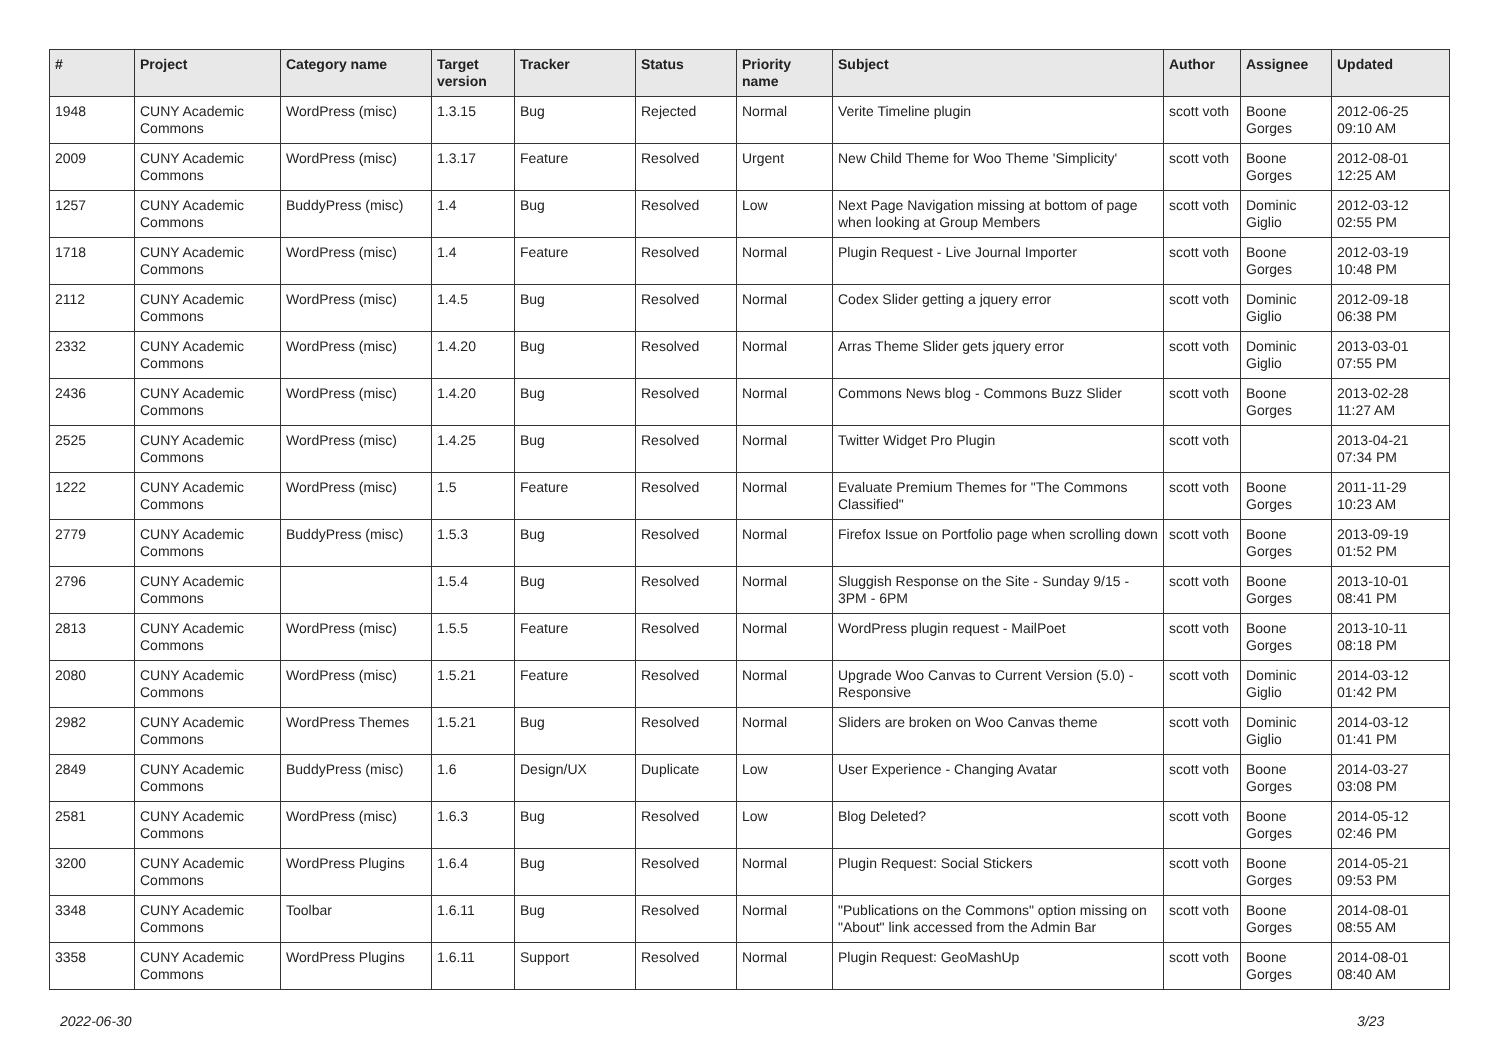| # | Project | Category name | Target version | Tracker | Status | Priority name | Subject | Author | Assignee | Updated |
| --- | --- | --- | --- | --- | --- | --- | --- | --- | --- | --- |
| 1948 | CUNY Academic Commons | WordPress (misc) | 1.3.15 | Bug | Rejected | Normal | Verite Timeline plugin | scott voth | Boone Gorges | 2012-06-25 09:10 AM |
| 2009 | CUNY Academic Commons | WordPress (misc) | 1.3.17 | Feature | Resolved | Urgent | New Child Theme for Woo Theme 'Simplicity' | scott voth | Boone Gorges | 2012-08-01 12:25 AM |
| 1257 | CUNY Academic Commons | BuddyPress (misc) | 1.4 | Bug | Resolved | Low | Next Page Navigation missing at bottom of page when looking at Group Members | scott voth | Dominic Giglio | 2012-03-12 02:55 PM |
| 1718 | CUNY Academic Commons | WordPress (misc) | 1.4 | Feature | Resolved | Normal | Plugin Request - Live Journal Importer | scott voth | Boone Gorges | 2012-03-19 10:48 PM |
| 2112 | CUNY Academic Commons | WordPress (misc) | 1.4.5 | Bug | Resolved | Normal | Codex Slider getting a jquery error | scott voth | Dominic Giglio | 2012-09-18 06:38 PM |
| 2332 | CUNY Academic Commons | WordPress (misc) | 1.4.20 | Bug | Resolved | Normal | Arras Theme Slider gets jquery error | scott voth | Dominic Giglio | 2013-03-01 07:55 PM |
| 2436 | CUNY Academic Commons | WordPress (misc) | 1.4.20 | Bug | Resolved | Normal | Commons News blog - Commons Buzz Slider | scott voth | Boone Gorges | 2013-02-28 11:27 AM |
| 2525 | CUNY Academic Commons | WordPress (misc) | 1.4.25 | Bug | Resolved | Normal | Twitter Widget Pro Plugin | scott voth | | 2013-04-21 07:34 PM |
| 1222 | CUNY Academic Commons | WordPress (misc) | 1.5 | Feature | Resolved | Normal | Evaluate Premium Themes for "The Commons Classified" | scott voth | Boone Gorges | 2011-11-29 10:23 AM |
| 2779 | CUNY Academic Commons | BuddyPress (misc) | 1.5.3 | Bug | Resolved | Normal | Firefox Issue on Portfolio page when scrolling down | scott voth | Boone Gorges | 2013-09-19 01:52 PM |
| 2796 | CUNY Academic Commons | | 1.5.4 | Bug | Resolved | Normal | Sluggish Response on the Site - Sunday 9/15 - 3PM - 6PM | scott voth | Boone Gorges | 2013-10-01 08:41 PM |
| 2813 | CUNY Academic Commons | WordPress (misc) | 1.5.5 | Feature | Resolved | Normal | WordPress plugin request - MailPoet | scott voth | Boone Gorges | 2013-10-11 08:18 PM |
| 2080 | CUNY Academic Commons | WordPress (misc) | 1.5.21 | Feature | Resolved | Normal | Upgrade Woo Canvas to Current Version (5.0) - Responsive | scott voth | Dominic Giglio | 2014-03-12 01:42 PM |
| 2982 | CUNY Academic Commons | WordPress Themes | 1.5.21 | Bug | Resolved | Normal | Sliders are broken on Woo Canvas theme | scott voth | Dominic Giglio | 2014-03-12 01:41 PM |
| 2849 | CUNY Academic Commons | BuddyPress (misc) | 1.6 | Design/UX | Duplicate | Low | User Experience - Changing Avatar | scott voth | Boone Gorges | 2014-03-27 03:08 PM |
| 2581 | CUNY Academic Commons | WordPress (misc) | 1.6.3 | Bug | Resolved | Low | Blog Deleted? | scott voth | Boone Gorges | 2014-05-12 02:46 PM |
| 3200 | CUNY Academic Commons | WordPress Plugins | 1.6.4 | Bug | Resolved | Normal | Plugin Request: Social Stickers | scott voth | Boone Gorges | 2014-05-21 09:53 PM |
| 3348 | CUNY Academic Commons | Toolbar | 1.6.11 | Bug | Resolved | Normal | "Publications on the Commons" option missing on "About" link accessed from the Admin Bar | scott voth | Boone Gorges | 2014-08-01 08:55 AM |
| 3358 | CUNY Academic Commons | WordPress Plugins | 1.6.11 | Support | Resolved | Normal | Plugin Request: GeoMashUp | scott voth | Boone Gorges | 2014-08-01 08:40 AM |
2022-06-30 3/23